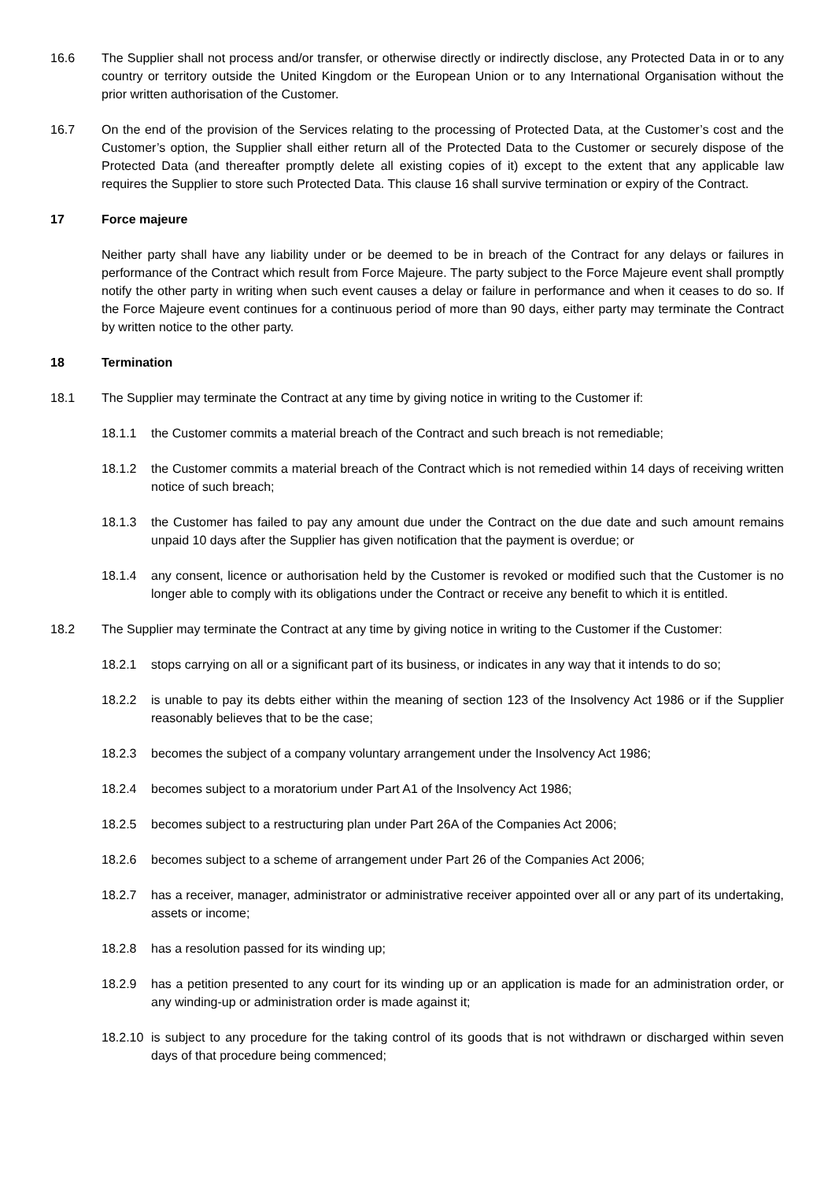16.6 The Supplier shall not process and/or transfer, or otherwise directly or indirectly disclose, any Protected Data in or to any country or territory outside the United Kingdom or the European Union or to any International Organisation without the prior written authorisation of the Customer.
16.7 On the end of the provision of the Services relating to the processing of Protected Data, at the Customer’s cost and the Customer’s option, the Supplier shall either return all of the Protected Data to the Customer or securely dispose of the Protected Data (and thereafter promptly delete all existing copies of it) except to the extent that any applicable law requires the Supplier to store such Protected Data. This clause 16 shall survive termination or expiry of the Contract.
17 Force majeure
Neither party shall have any liability under or be deemed to be in breach of the Contract for any delays or failures in performance of the Contract which result from Force Majeure. The party subject to the Force Majeure event shall promptly notify the other party in writing when such event causes a delay or failure in performance and when it ceases to do so. If the Force Majeure event continues for a continuous period of more than 90 days, either party may terminate the Contract by written notice to the other party.
18 Termination
18.1 The Supplier may terminate the Contract at any time by giving notice in writing to the Customer if:
18.1.1 the Customer commits a material breach of the Contract and such breach is not remediable;
18.1.2 the Customer commits a material breach of the Contract which is not remedied within 14 days of receiving written notice of such breach;
18.1.3 the Customer has failed to pay any amount due under the Contract on the due date and such amount remains unpaid 10 days after the Supplier has given notification that the payment is overdue; or
18.1.4 any consent, licence or authorisation held by the Customer is revoked or modified such that the Customer is no longer able to comply with its obligations under the Contract or receive any benefit to which it is entitled.
18.2 The Supplier may terminate the Contract at any time by giving notice in writing to the Customer if the Customer:
18.2.1 stops carrying on all or a significant part of its business, or indicates in any way that it intends to do so;
18.2.2 is unable to pay its debts either within the meaning of section 123 of the Insolvency Act 1986 or if the Supplier reasonably believes that to be the case;
18.2.3 becomes the subject of a company voluntary arrangement under the Insolvency Act 1986;
18.2.4 becomes subject to a moratorium under Part A1 of the Insolvency Act 1986;
18.2.5 becomes subject to a restructuring plan under Part 26A of the Companies Act 2006;
18.2.6 becomes subject to a scheme of arrangement under Part 26 of the Companies Act 2006;
18.2.7 has a receiver, manager, administrator or administrative receiver appointed over all or any part of its undertaking, assets or income;
18.2.8 has a resolution passed for its winding up;
18.2.9 has a petition presented to any court for its winding up or an application is made for an administration order, or any winding-up or administration order is made against it;
18.2.10
is subject to any procedure for the taking control of its goods that is not withdrawn or discharged within seven days of that procedure being commenced;